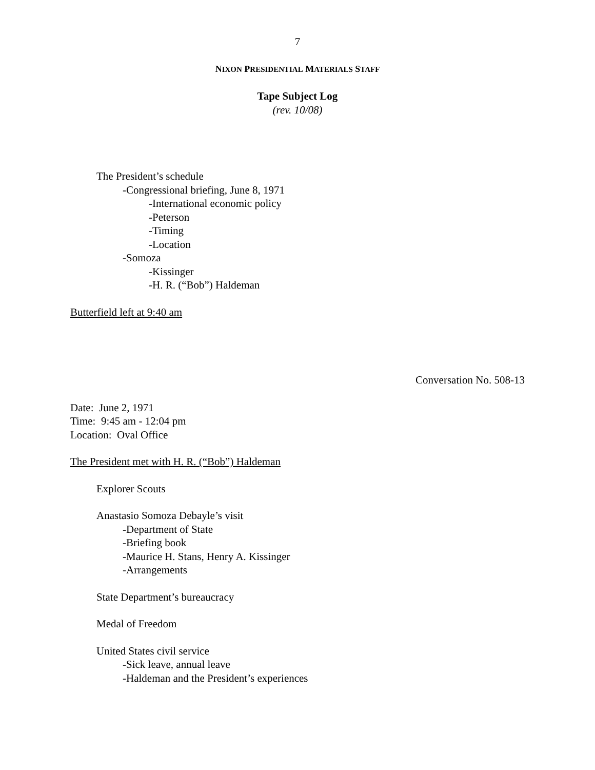7
NIXON PRESIDENTIAL MATERIALS STAFF
Tape Subject Log
(rev. 10/08)
The President’s schedule
-Congressional briefing, June 8, 1971
-International economic policy
-Peterson
-Timing
-Location
-Somoza
-Kissinger
-H. R. (“Bob”) Haldeman
Butterfield left at 9:40 am
Conversation No. 508-13
Date: June 2, 1971
Time: 9:45 am - 12:04 pm
Location: Oval Office
The President met with H. R. (“Bob”) Haldeman
Explorer Scouts
Anastasio Somoza Debayle’s visit
-Department of State
-Briefing book
-Maurice H. Stans, Henry A. Kissinger
-Arrangements
State Department’s bureaucracy
Medal of Freedom
United States civil service
-Sick leave, annual leave
-Haldeman and the President’s experiences